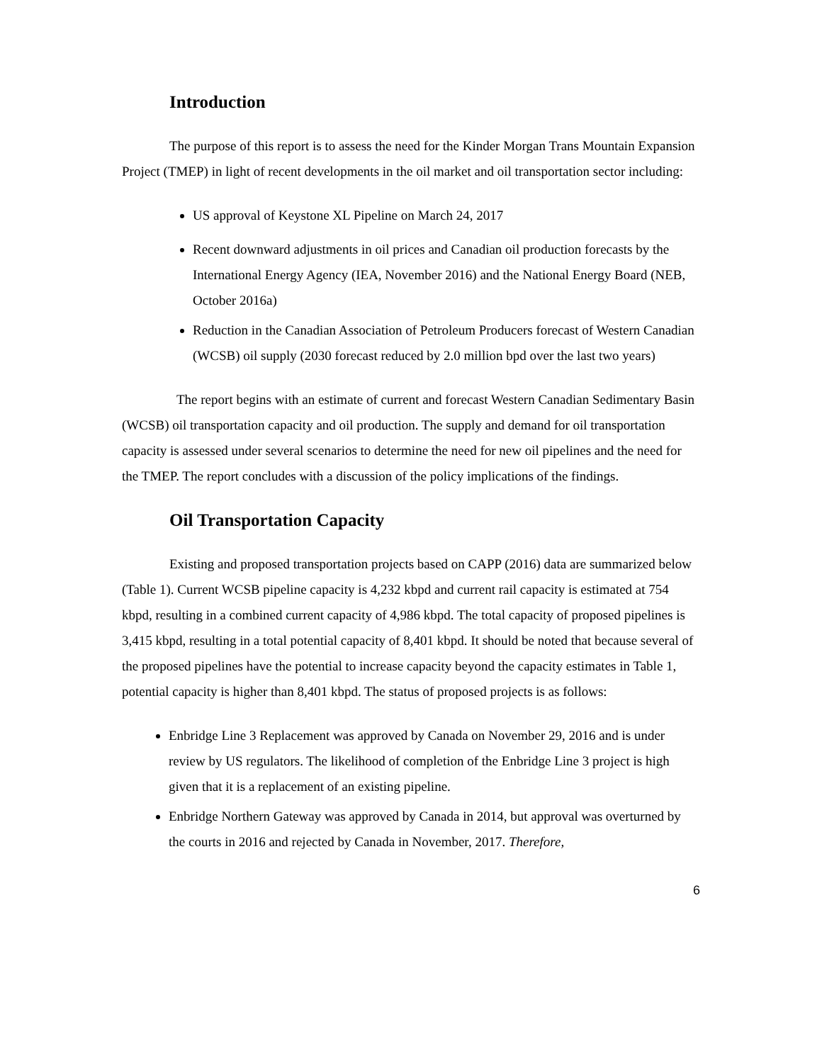Introduction
The purpose of this report is to assess the need for the Kinder Morgan Trans Mountain Expansion Project (TMEP) in light of recent developments in the oil market and oil transportation sector including:
US approval of Keystone XL Pipeline on March 24, 2017
Recent downward adjustments in oil prices and Canadian oil production forecasts by the International Energy Agency (IEA, November 2016) and the National Energy Board (NEB, October 2016a)
Reduction in the Canadian Association of Petroleum Producers forecast of Western Canadian (WCSB) oil supply (2030 forecast reduced by 2.0 million bpd over the last two years)
The report begins with an estimate of current and forecast Western Canadian Sedimentary Basin (WCSB) oil transportation capacity and oil production. The supply and demand for oil transportation capacity is assessed under several scenarios to determine the need for new oil pipelines and the need for the TMEP. The report concludes with a discussion of the policy implications of the findings.
Oil Transportation Capacity
Existing and proposed transportation projects based on CAPP (2016) data are summarized below (Table 1). Current WCSB pipeline capacity is 4,232 kbpd and current rail capacity is estimated at 754 kbpd, resulting in a combined current capacity of 4,986 kbpd. The total capacity of proposed pipelines is 3,415 kbpd, resulting in a total potential capacity of 8,401 kbpd. It should be noted that because several of the proposed pipelines have the potential to increase capacity beyond the capacity estimates in Table 1, potential capacity is higher than 8,401 kbpd. The status of proposed projects is as follows:
Enbridge Line 3 Replacement was approved by Canada on November 29, 2016 and is under review by US regulators. The likelihood of completion of the Enbridge Line 3 project is high given that it is a replacement of an existing pipeline.
Enbridge Northern Gateway was approved by Canada in 2014, but approval was overturned by the courts in 2016 and rejected by Canada in November, 2017. Therefore,
6